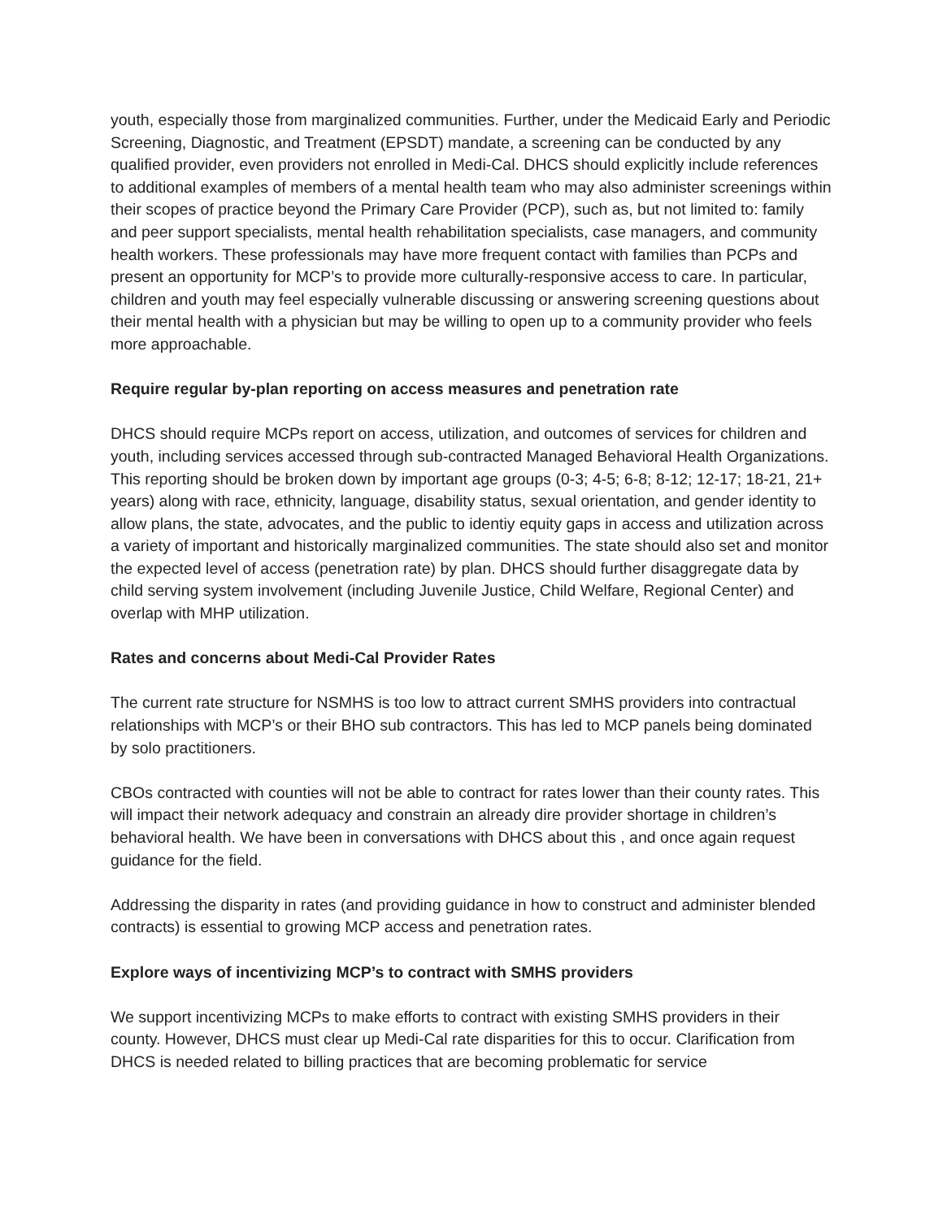youth, especially those from marginalized communities. Further, under the Medicaid Early and Periodic Screening, Diagnostic, and Treatment (EPSDT) mandate, a screening can be conducted by any qualified provider, even providers not enrolled in Medi-Cal. DHCS should explicitly include references to additional examples of members of a mental health team who may also administer screenings within their scopes of practice beyond the Primary Care Provider (PCP), such as, but not limited to: family and peer support specialists, mental health rehabilitation specialists, case managers, and community health workers. These professionals may have more frequent contact with families than PCPs and present an opportunity for MCP’s to provide more culturally-responsive access to care. In particular, children and youth may feel especially vulnerable discussing or answering screening questions about their mental health with a physician but may be willing to open up to a community provider who feels more approachable.
Require regular by-plan reporting on access measures and penetration rate
DHCS should require MCPs report on access, utilization, and outcomes of services for children and youth, including services accessed through sub-contracted Managed Behavioral Health Organizations. This reporting should be broken down by important age groups (0-3; 4-5; 6-8; 8-12; 12-17; 18-21, 21+ years) along with race, ethnicity, language, disability status, sexual orientation, and gender identity to allow plans, the state, advocates, and the public to identiy equity gaps in access and utilization across a variety of important and historically marginalized communities. The state should also set and monitor the expected level of access (penetration rate) by plan. DHCS should further disaggregate data by child serving system involvement (including Juvenile Justice, Child Welfare, Regional Center) and overlap with MHP utilization.
Rates and concerns about Medi-Cal Provider Rates
The current rate structure for NSMHS is too low to attract current SMHS providers into contractual relationships with MCP’s or their BHO sub contractors. This has led to MCP panels being dominated by solo practitioners.
CBOs contracted with counties will not be able to contract for rates lower than their county rates. This will impact their network adequacy and constrain an already dire provider shortage in children’s behavioral health. We have been in conversations with DHCS about this , and once again request guidance for the field.
Addressing the disparity in rates (and providing guidance in how to construct and administer blended contracts) is essential to growing MCP access and penetration rates.
Explore ways of incentivizing MCP’s to contract with SMHS providers
We support incentivizing MCPs to make efforts to contract with existing SMHS providers in their county. However, DHCS must clear up Medi-Cal rate disparities for this to occur. Clarification from DHCS is needed related to billing practices that are becoming problematic for service